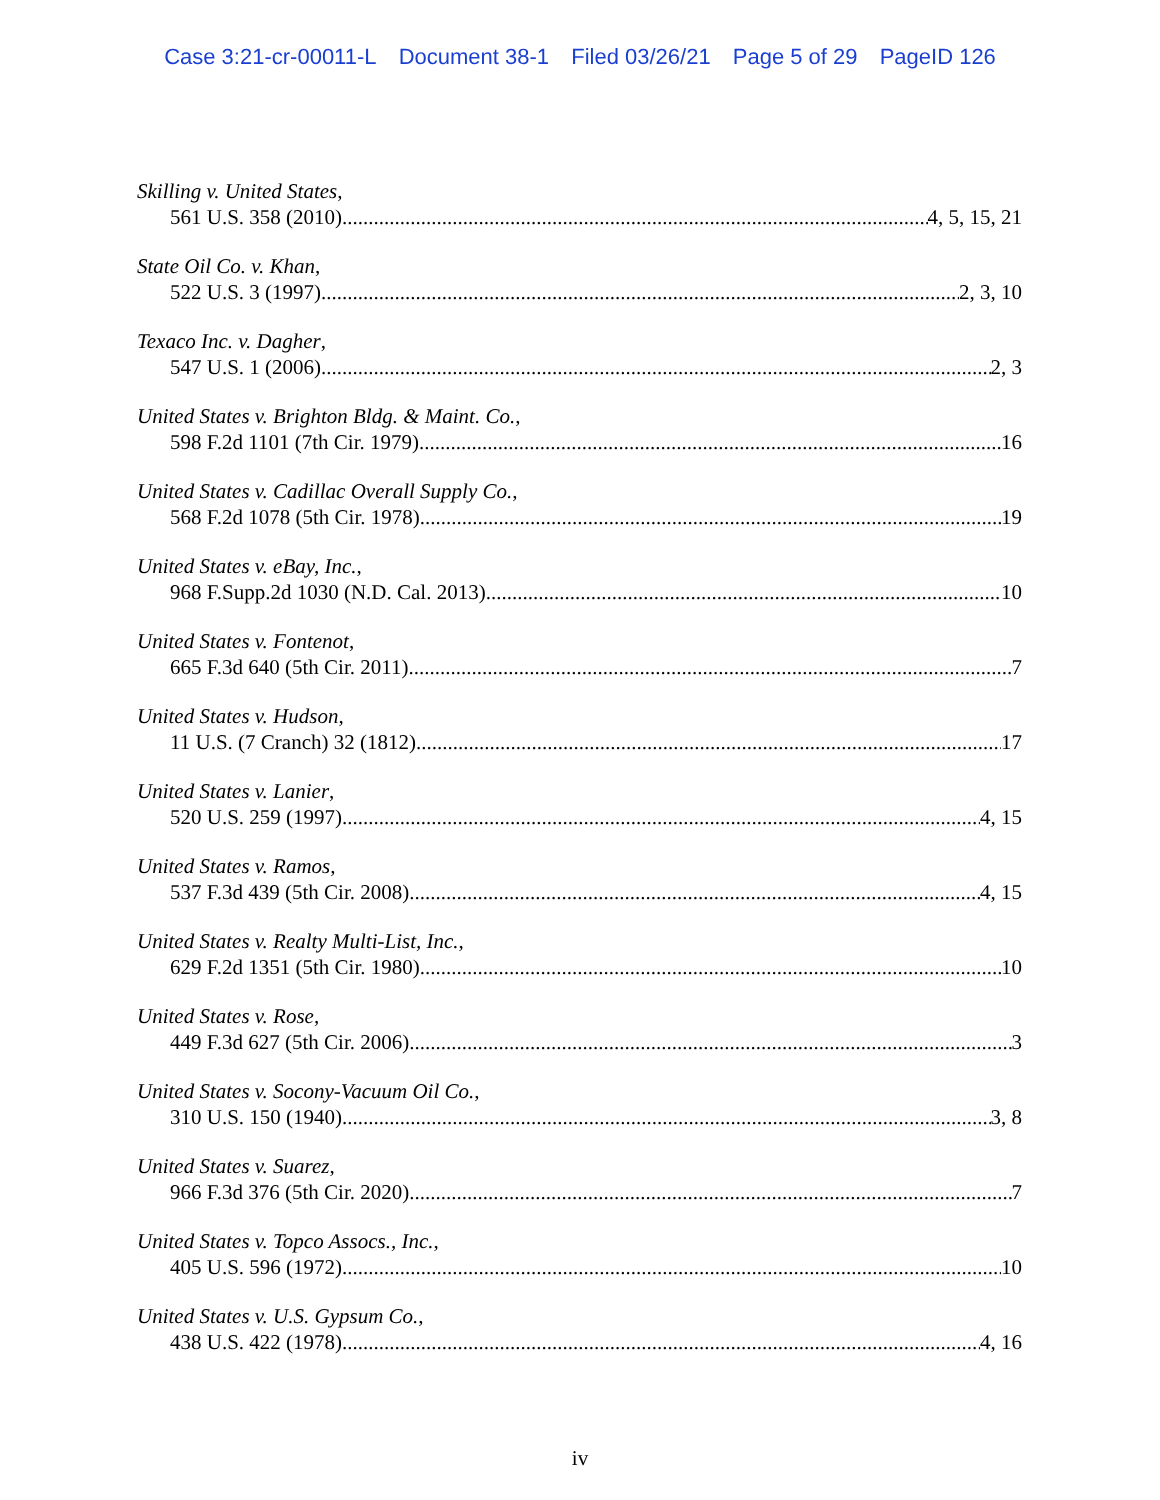Case 3:21-cr-00011-L Document 38-1 Filed 03/26/21 Page 5 of 29 PageID 126
Skilling v. United States,
561 U.S. 358 (2010) 4, 5, 15, 21
State Oil Co. v. Khan,
522 U.S. 3 (1997) 2, 3, 10
Texaco Inc. v. Dagher,
547 U.S. 1 (2006) 2, 3
United States v. Brighton Bldg. & Maint. Co.,
598 F.2d 1101 (7th Cir. 1979) 16
United States v. Cadillac Overall Supply Co.,
568 F.2d 1078 (5th Cir. 1978) 19
United States v. eBay, Inc.,
968 F.Supp.2d 1030 (N.D. Cal. 2013) 10
United States v. Fontenot,
665 F.3d 640 (5th Cir. 2011) 7
United States v. Hudson,
11 U.S. (7 Cranch) 32 (1812) 17
United States v. Lanier,
520 U.S. 259 (1997) 4, 15
United States v. Ramos,
537 F.3d 439 (5th Cir. 2008) 4, 15
United States v. Realty Multi-List, Inc.,
629 F.2d 1351 (5th Cir. 1980) 10
United States v. Rose,
449 F.3d 627 (5th Cir. 2006) 3
United States v. Socony-Vacuum Oil Co.,
310 U.S. 150 (1940) 3, 8
United States v. Suarez,
966 F.3d 376 (5th Cir. 2020) 7
United States v. Topco Assocs., Inc.,
405 U.S. 596 (1972) 10
United States v. U.S. Gypsum Co.,
438 U.S. 422 (1978) 4, 16
iv